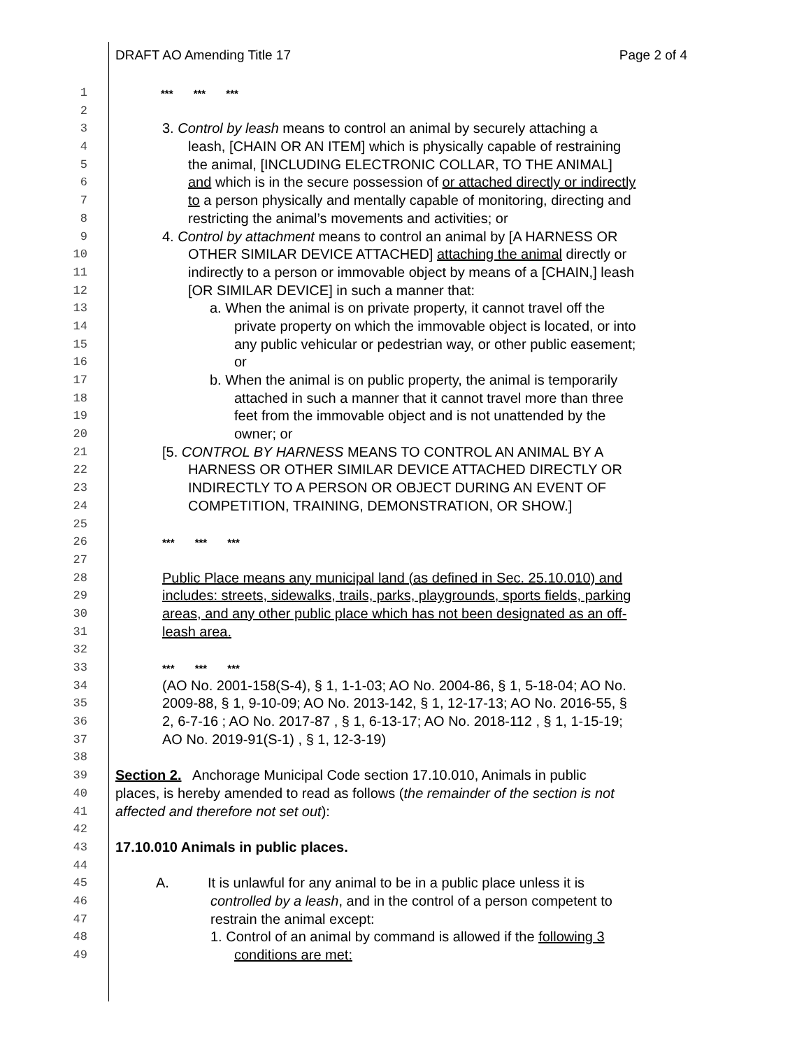DRAFT AO Amending Title 17 Page 2 of 4
1 *** *** ***
2
3 3. Control by leash means to control an animal by securely attaching a
4 leash, [CHAIN OR AN ITEM] which is physically capable of restraining
5 the animal, [INCLUDING ELECTRONIC COLLAR, TO THE ANIMAL]
6 and which is in the secure possession of or attached directly or indirectly
7 to a person physically and mentally capable of monitoring, directing and
8 restricting the animal’s movements and activities; or
9 4. Control by attachment means to control an animal by [A HARNESS OR
10 OTHER SIMILAR DEVICE ATTACHED] attaching the animal directly or
11 indirectly to a person or immovable object by means of a [CHAIN,] leash
12 [OR SIMILAR DEVICE] in such a manner that:
13 a. When the animal is on private property, it cannot travel off the
14 private property on which the immovable object is located, or into
15 any public vehicular or pedestrian way, or other public easement;
16 or
17 b. When the animal is on public property, the animal is temporarily
18 attached in such a manner that it cannot travel more than three
19 feet from the immovable object and is not unattended by the
20 owner; or
21 [5. CONTROL BY HARNESS MEANS TO CONTROL AN ANIMAL BY A
22 HARNESS OR OTHER SIMILAR DEVICE ATTACHED DIRECTLY OR
23 INDIRECTLY TO A PERSON OR OBJECT DURING AN EVENT OF
24 COMPETITION, TRAINING, DEMONSTRATION, OR SHOW.]
25
26 *** *** ***
27
28 Public Place means any municipal land (as defined in Sec. 25.10.010) and
29 includes: streets, sidewalks, trails, parks, playgrounds, sports fields, parking
30 areas, and any other public place which has not been designated as an off-
31 leash area.
32
33 *** *** ***
34 (AO No. 2001-158(S-4), § 1, 1-1-03; AO No. 2004-86, § 1, 5-18-04; AO No.
35 2009-88, § 1, 9-10-09; AO No. 2013-142, § 1, 12-17-13; AO No. 2016-55, §
36 2, 6-7-16 ; AO No. 2017-87 , § 1, 6-13-17; AO No. 2018-112 , § 1, 1-15-19;
37 AO No. 2019-91(S-1) , § 1, 12-3-19)
38
39 Section 2. Anchorage Municipal Code section 17.10.010, Animals in public
40 places, is hereby amended to read as follows (the remainder of the section is not
41 affected and therefore not set out):
42
43 17.10.010 Animals in public places.
44
45 A. It is unlawful for any animal to be in a public place unless it is
46 controlled by a leash, and in the control of a person competent to
47 restrain the animal except:
48 1. Control of an animal by command is allowed if the following 3
49 conditions are met: